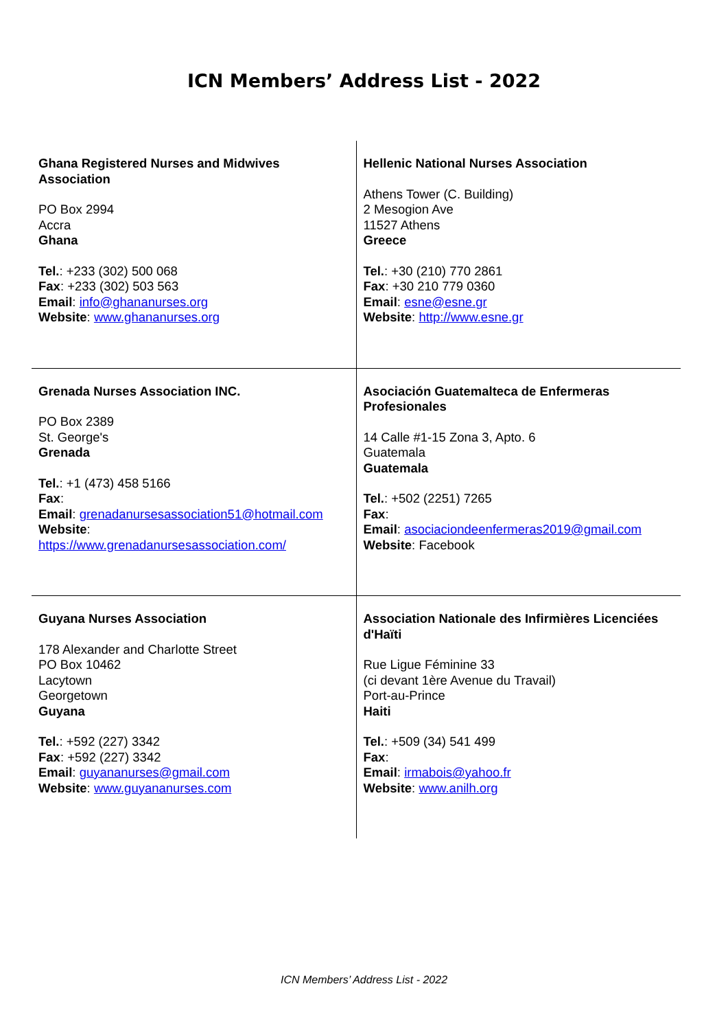ICN Members’ Address List - 2022
| Ghana Registered Nurses and Midwives Association PO Box 2994 Accra Ghana Tel. : +233 (302) 500 068 Fax : +233 (302) 503 563 Email : info@ghananurses.org Website : www.ghananurses.org | Hellenic National Nurses Association Athens Tower (C. Building) 2 Mesogion Ave 11527 Athens Greece Tel. : +30 (210) 770 2861 Fax : +30 210 779 0360 Email : esne@esne.gr Website : http://www.esne.gr |
| Grenada Nurses Association INC. PO Box 2389 St. George's Grenada Tel. : +1 (473) 458 5166 Fax : Email : grenadanursesassociation51@hotmail.com Website : https://www.grenadanursesassociation.com/ | Asociación Guatemalteca de Enfermeras Profesionales 14 Calle #1-15 Zona 3, Apto. 6 Guatemala Guatemala Tel. : +502 (2251) 7265 Fax : Email : asociaciondeenfermeras2019@gmail.com Website : Facebook |
| Guyana Nurses Association 178 Alexander and Charlotte Street PO Box 10462 Lacytown Georgetown Guyana Tel. : +592 (227) 3342 Fax : +592 (227) 3342 Email : guyananurses@gmail.com Website : www.guyananurses.com | Association Nationale des Infirmières Licenciées d'Haïti Rue Ligue Féminine 33 (ci devant 1ère Avenue du Travail) Port-au-Prince Haiti Tel. : +509 (34) 541 499 Fax : Email : irmabois@yahoo.fr Website : www.anilh.org |
ICN Members’ Address List - 2022